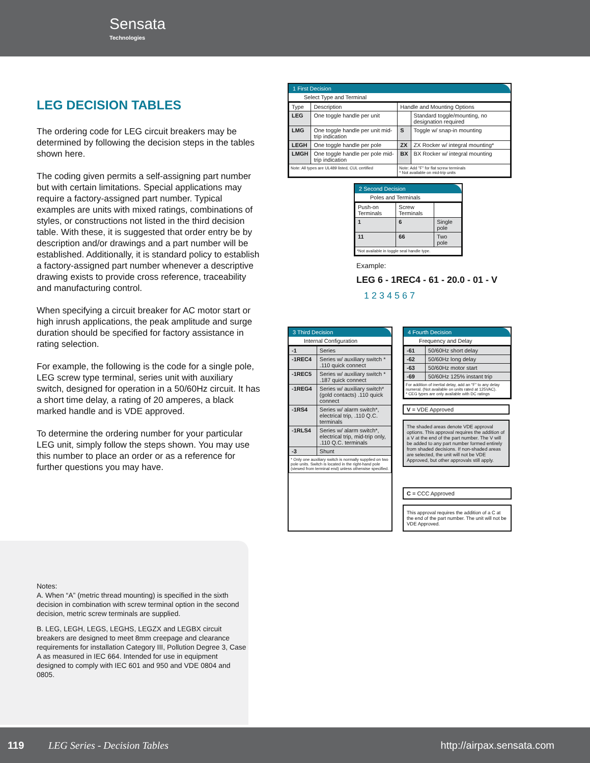Sensata
Technologies
LEG DECISION TABLES
The ordering code for LEG circuit breakers may be determined by following the decision steps in the tables shown here.
The coding given permits a self-assigning part number but with certain limitations. Special applications may require a factory-assigned part number. Typical examples are units with mixed ratings, combinations of styles, or constructions not listed in the third decision table. With these, it is suggested that order entry be by description and/or drawings and a part number will be established. Additionally, it is standard policy to establish a factory-assigned part number whenever a descriptive drawing exists to provide cross reference, traceability and manufacturing control.
When specifying a circuit breaker for AC motor start or high inrush applications, the peak amplitude and surge duration should be specified for factory assistance in rating selection.
For example, the following is the code for a single pole, LEG screw type terminal, series unit with auxiliary switch, designed for operation in a 50/60Hz circuit. It has a short time delay, a rating of 20 amperes, a black marked handle and is VDE approved.
To determine the ordering number for your particular LEG unit, simply follow the steps shown. You may use this number to place an order or as a reference for further questions you may have.
Notes:
A. When “A” (metric thread mounting) is specified in the sixth decision in combination with screw terminal option in the second decision, metric screw terminals are supplied.
B. LEG, LEGH, LEGS, LEGHS, LEGZX and LEGBX circuit breakers are designed to meet 8mm creepage and clearance requirements for installation Category III, Pollution Degree 3, Case A as measured in IEC 664. Intended for use in equipment designed to comply with IEC 601 and 950 and VDE 0804 and 0805.
1 First Decision
Select Type and Terminal
| Type | Description | Handle and Mounting Options | |
| --- | --- | --- | --- |
| LEG | One toggle handle per unit | | Standard toggle/mounting, no designation required |
| LMG | One toggle handle per unit mid-trip indication | S | Toggle w/ snap-in mounting |
| LEGH | One toggle handle per pole | ZX | ZX Rocker w/ integral mounting* |
| LMGH | One toggle handle per pole mid-trip indication | BX | BX Rocker w/ integral mounting |
| Note: All types are UL489 listed, CUL certified | | Note: Add "F" for flat screw terminals * Not available on mid-trip units | |
2 Second Decision
Poles and Terminals
| Push-on Terminals | Screw Terminals | |
| --- | --- | --- |
| 1 | 6 | Single pole |
| 11 | 66 | Two pole |
| *Not available in toggle seal handle type. | | |
Example:
LEG 6 - 1REC4 - 61 - 20.0 - 01 - V
1 2 3 4 5 6 7
3 Third Decision
Internal Configuration
| -1 | Series |
| -1REC4 | Series w/ auxiliary switch * .110 quick connect |
| -1REC5 | Series w/ auxiliary switch * .187 quick connect |
| -1REG4 | Series w/ auxiliary switch* (gold contacts) .110 quick connect |
| -1RS4 | Series w/ alarm switch*, electrical trip, .110 Q.C. terminals |
| -1RLS4 | Series w/ alarm switch*, electrical trip, mid-trip only, .110 Q.C. terminals |
| -3 | Shunt |
| * Only one auxiliary switch is normally supplied on two pole units. Switch is located in the right-hand pole (viewed from terminal end) unless otherwise specified. | |
4 Fourth Decision
Frequency and Delay
| -61 | 50/60Hz short delay |
| -62 | 50/60Hz long delay |
| -63 | 50/60Hz motor start |
| -69 | 50/60Hz 125% instant trip |
| For addition of inertial delay, add an “F” to any delay numeral. (Not available on units rated at 125VAC). * CEG types are only available with DC ratings | |
V = VDE Approved
The shaded areas denote VDE approval options. This approval requires the addition of a V at the end of the part number. The V will be added to any part number formed entirely from shaded decisions. If non-shaded areas are selected, the unit will not be VDE Approved, but other approvals still apply.
C = CCC Approved
This approval requires the addition of a C at the end of the part number. The unit will not be VDE Approved.
119 LEG Series - Decision Tables http://airpax.sensata.com